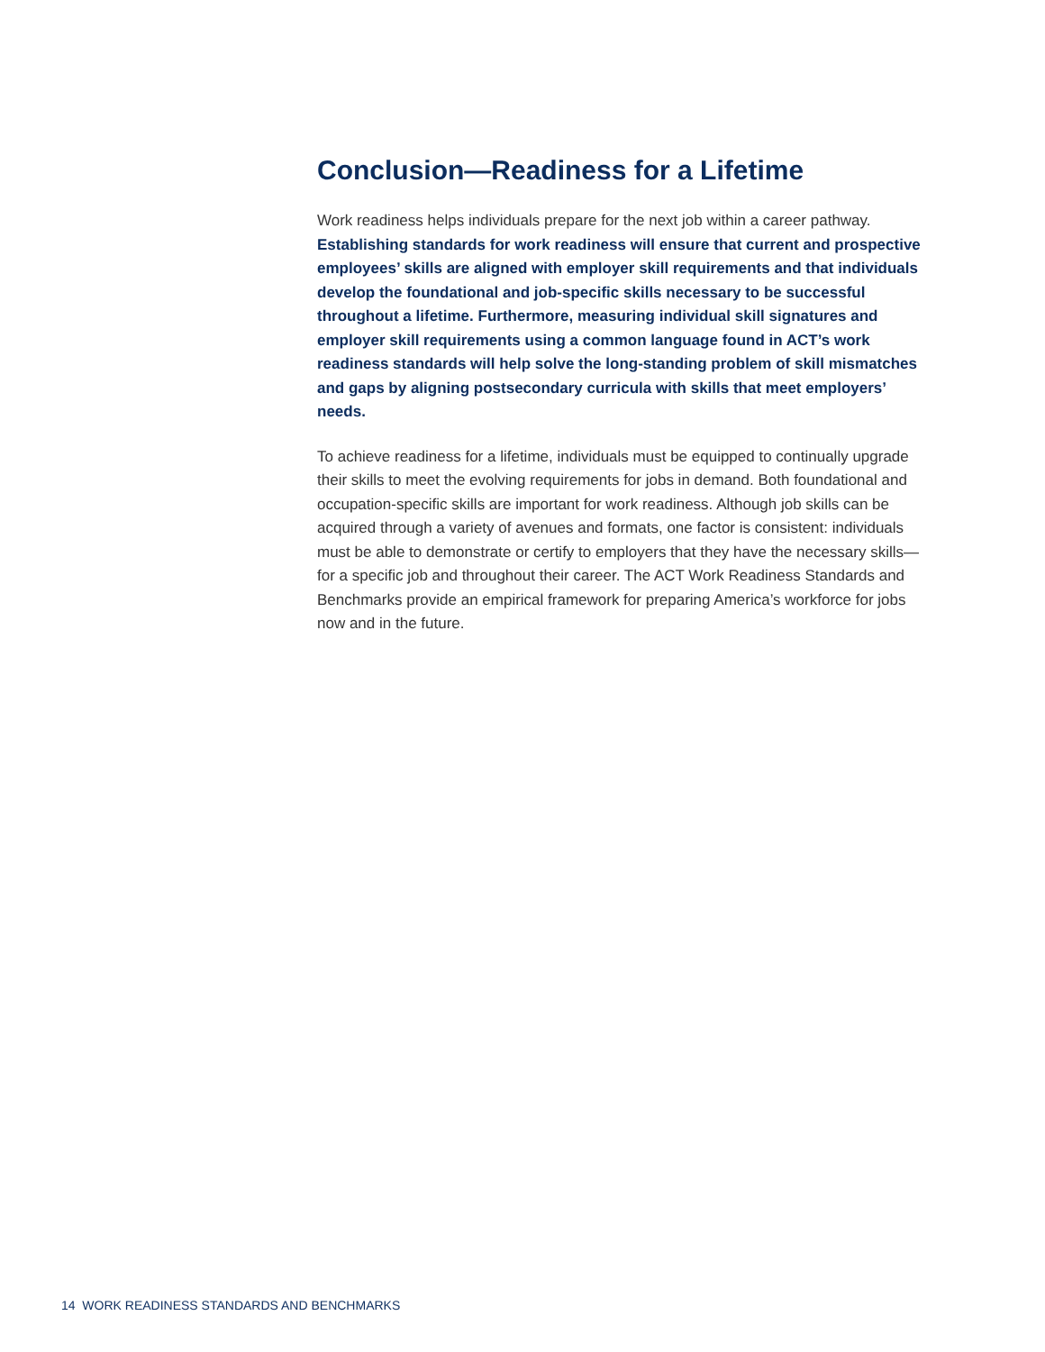Conclusion—Readiness for a Lifetime
Work readiness helps individuals prepare for the next job within a career pathway. Establishing standards for work readiness will ensure that current and prospective employees’ skills are aligned with employer skill requirements and that individuals develop the foundational and job-specific skills necessary to be successful throughout a lifetime. Furthermore, measuring individual skill signatures and employer skill requirements using a common language found in ACT’s work readiness standards will help solve the long-standing problem of skill mismatches and gaps by aligning postsecondary curricula with skills that meet employers’ needs.
To achieve readiness for a lifetime, individuals must be equipped to continually upgrade their skills to meet the evolving requirements for jobs in demand. Both foundational and occupation-specific skills are important for work readiness. Although job skills can be acquired through a variety of avenues and formats, one factor is consistent: individuals must be able to demonstrate or certify to employers that they have the necessary skills—for a specific job and throughout their career. The ACT Work Readiness Standards and Benchmarks provide an empirical framework for preparing America’s workforce for jobs now and in the future.
14 WORK READINESS STANDARDS AND BENCHMARKS